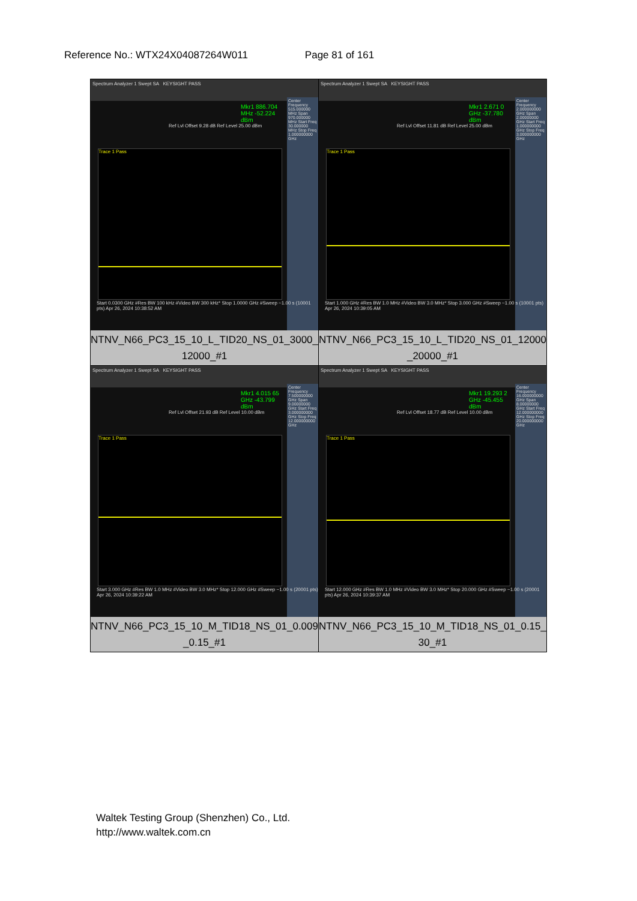Reference No.: WTX24X04087264W011 Page 81 of 161
| Spectrum Analyzer 1 Swept SA KEYSIGHT PASS Mkr1 886.704 MHz -52.224 dBm Ref Lvl Offset 9.28 dB Ref Level 25.00 dBm Trace 1 Pass Center Frequency 515.000000 MHz Span 970.000000 MHz Start Freq 30.000000 MHz Stop Freq 1.000000000 GHz Start 0.0300 GHz #Res BW 100 kHz #Video BW 300 kHz* Stop 1.0000 GHz #Sweep ~1.00 s (10001 pts) Apr 26, 2024 10:38:52 AM NTNV_N66_PC3_15_10_L_TID20_NS_01_3000_ 12000_#1 | Spectrum Analyzer 1 Swept SA KEYSIGHT PASS Mkr1 2.671 0 GHz -37.780 dBm Ref Lvl Offset 11.81 dB Ref Level 25.00 dBm Trace 1 Pass Center Frequency 2.000000000 GHz Span 2.00000000 GHz Start Freq 1.000000000 GHz Stop Freq 3.000000000 GHz Start 1.000 GHz #Res BW 1.0 MHz #Video BW 3.0 MHz* Stop 3.000 GHz #Sweep ~1.00 s (10001 pts) Apr 26, 2024 10:39:05 AM NTNV_N66_PC3_15_10_L_TID20_NS_01_12000 _20000_#1 |
| Spectrum Analyzer 1 Swept SA KEYSIGHT PASS Mkr1 4.015 65 GHz -43.799 dBm Ref Lvl Offset 21.93 dB Ref Level 10.00 dBm Trace 1 Pass Center Frequency 7.500000000 GHz Span 9.00000000 GHz Start Freq 3.000000000 GHz Stop Freq 12.000000000 GHz Start 3.000 GHz #Res BW 1.0 MHz #Video BW 3.0 MHz* Stop 12.000 GHz #Sweep ~1.00 s (20001 pts) Apr 26, 2024 10:39:22 AM NTNV_N66_PC3_15_10_M_TID18_NS_01_0.009 _0.15_#1 | Spectrum Analyzer 1 Swept SA KEYSIGHT PASS Mkr1 19.293 2 GHz -45.455 dBm Ref Lvl Offset 18.77 dB Ref Level 10.00 dBm Trace 1 Pass Center Frequency 16.000000000 GHz Span 8.00000000 GHz Start Freq 12.000000000 GHz Stop Freq 20.000000000 GHz Start 12.000 GHz #Res BW 1.0 MHz #Video BW 3.0 MHz* Stop 20.000 GHz #Sweep ~1.00 s (20001 pts) Apr 26, 2024 10:39:37 AM NTNV_N66_PC3_15_10_M_TID18_NS_01_0.15_ 30_#1 |
Waltek Testing Group (Shenzhen) Co., Ltd.
http://www.waltek.com.cn